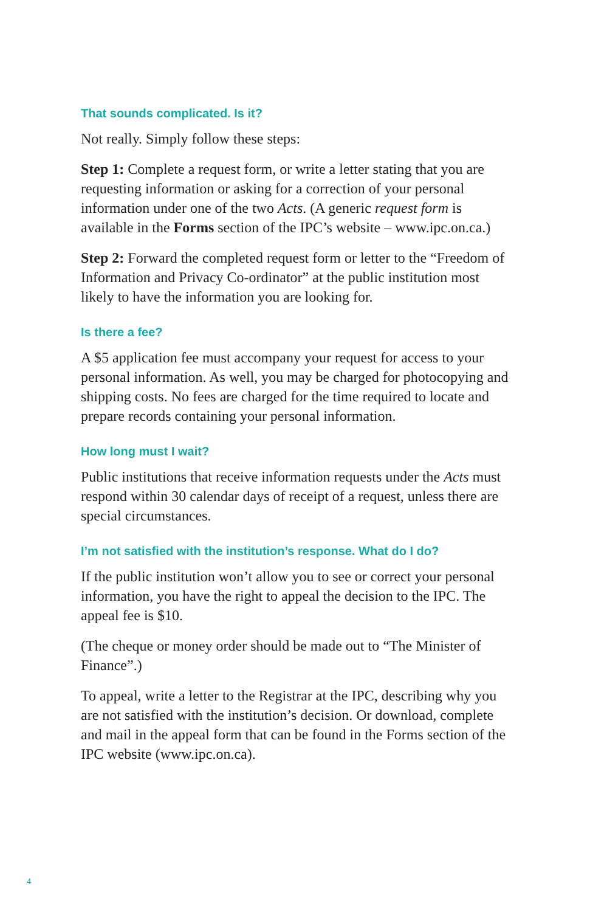That sounds complicated. Is it?
Not really. Simply follow these steps:
Step 1: Complete a request form, or write a letter stating that you are requesting information or asking for a correction of your personal information under one of the two Acts. (A generic request form is available in the Forms section of the IPC’s website – www.ipc.on.ca.)
Step 2: Forward the completed request form or letter to the “Freedom of Information and Privacy Co-ordinator” at the public institution most likely to have the information you are looking for.
Is there a fee?
A $5 application fee must accompany your request for access to your personal information. As well, you may be charged for photocopying and shipping costs. No fees are charged for the time required to locate and prepare records containing your personal information.
How long must I wait?
Public institutions that receive information requests under the Acts must respond within 30 calendar days of receipt of a request, unless there are special circumstances.
I’m not satisfied with the institution’s response. What do I do?
If the public institution won’t allow you to see or correct your personal information, you have the right to appeal the decision to the IPC. The appeal fee is $10.
(The cheque or money order should be made out to “The Minister of Finance”.)
To appeal, write a letter to the Registrar at the IPC, describing why you are not satisfied with the institution’s decision. Or download, complete and mail in the appeal form that can be found in the Forms section of the IPC website (www.ipc.on.ca).
4